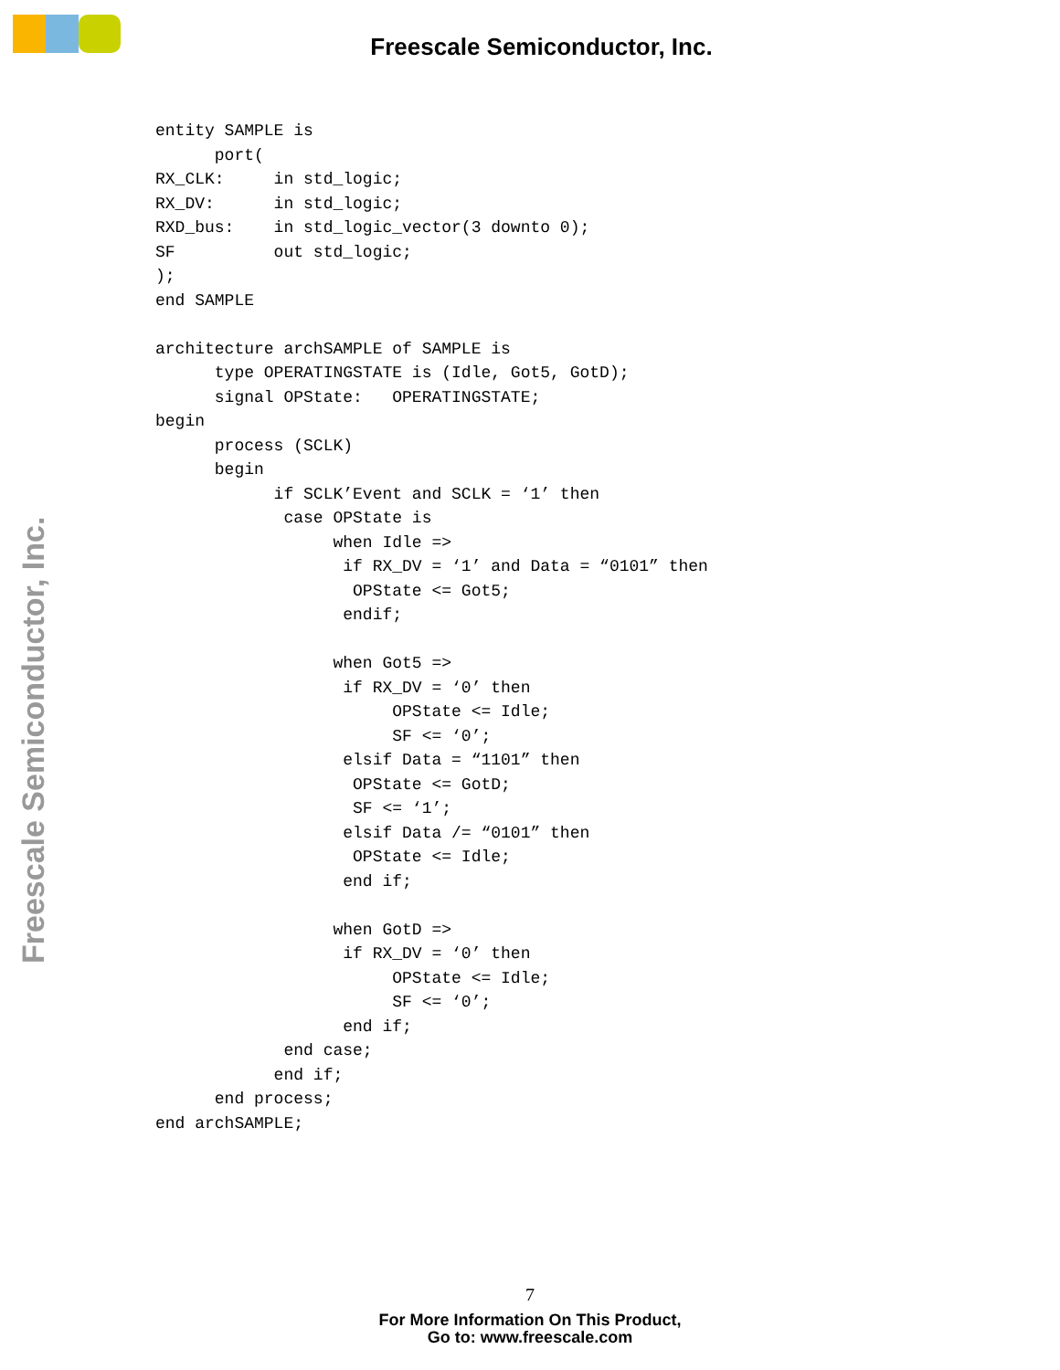Freescale Semiconductor, Inc.
Freescale Semiconductor, Inc.
entity SAMPLE is
      port(
RX_CLK:     in std_logic;
RX_DV:      in std_logic;
RXD_bus:    in std_logic_vector(3 downto 0);
SF          out std_logic;
);
end SAMPLE

architecture archSAMPLE of SAMPLE is
      type OPERATINGSTATE is (Idle, Got5, GotD);
      signal OPState:   OPERATINGSTATE;
begin
      process (SCLK)
      begin
            if SCLK’Event and SCLK = ‘1’ then
             case OPState is
                  when Idle =>
                   if RX_DV = ‘1’ and Data = “0101” then
                    OPState <= Got5;
                   endif;

                  when Got5 =>
                   if RX_DV = ‘0’ then
                        OPState <= Idle;
                        SF <= ‘0’;
                   elsif Data = “1101” then
                    OPState <= GotD;
                    SF <= ‘1’;
                   elsif Data /= “0101” then
                    OPState <= Idle;
                   end if;

                  when GotD =>
                   if RX_DV = ‘0’ then
                        OPState <= Idle;
                        SF <= ‘0’;
                   end if;
             end case;
            end if;
      end process;
end archSAMPLE;
7
For More Information On This Product,
Go to: www.freescale.com